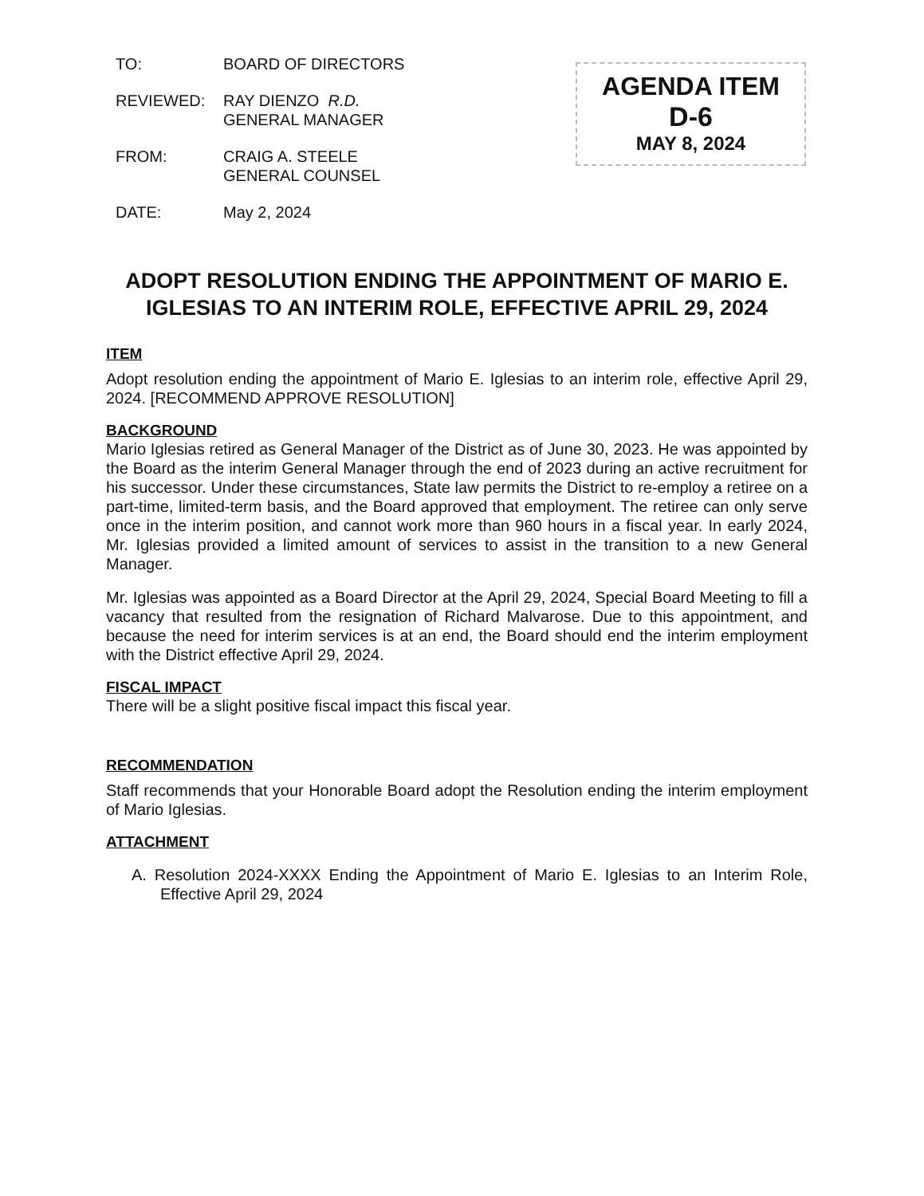| TO: | BOARD OF DIRECTORS |
| REVIEWED: | RAY DIENZO R.D. GENERAL MANAGER |
| FROM: | CRAIG A. STEELE GENERAL COUNSEL |
| DATE: | May 2, 2024 |
AGENDA ITEM
D-6
MAY 8, 2024
ADOPT RESOLUTION ENDING THE APPOINTMENT OF MARIO E. IGLESIAS TO AN INTERIM ROLE, EFFECTIVE APRIL 29, 2024
ITEM
Adopt resolution ending the appointment of Mario E. Iglesias to an interim role, effective April 29, 2024. [RECOMMEND APPROVE RESOLUTION]
BACKGROUND
Mario Iglesias retired as General Manager of the District as of June 30, 2023. He was appointed by the Board as the interim General Manager through the end of 2023 during an active recruitment for his successor. Under these circumstances, State law permits the District to re-employ a retiree on a part-time, limited-term basis, and the Board approved that employment. The retiree can only serve once in the interim position, and cannot work more than 960 hours in a fiscal year. In early 2024, Mr. Iglesias provided a limited amount of services to assist in the transition to a new General Manager.
Mr. Iglesias was appointed as a Board Director at the April 29, 2024, Special Board Meeting to fill a vacancy that resulted from the resignation of Richard Malvarose. Due to this appointment, and because the need for interim services is at an end, the Board should end the interim employment with the District effective April 29, 2024.
FISCAL IMPACT
There will be a slight positive fiscal impact this fiscal year.
RECOMMENDATION
Staff recommends that your Honorable Board adopt the Resolution ending the interim employment of Mario Iglesias.
ATTACHMENT
A. Resolution 2024-XXXX Ending the Appointment of Mario E. Iglesias to an Interim Role, Effective April 29, 2024